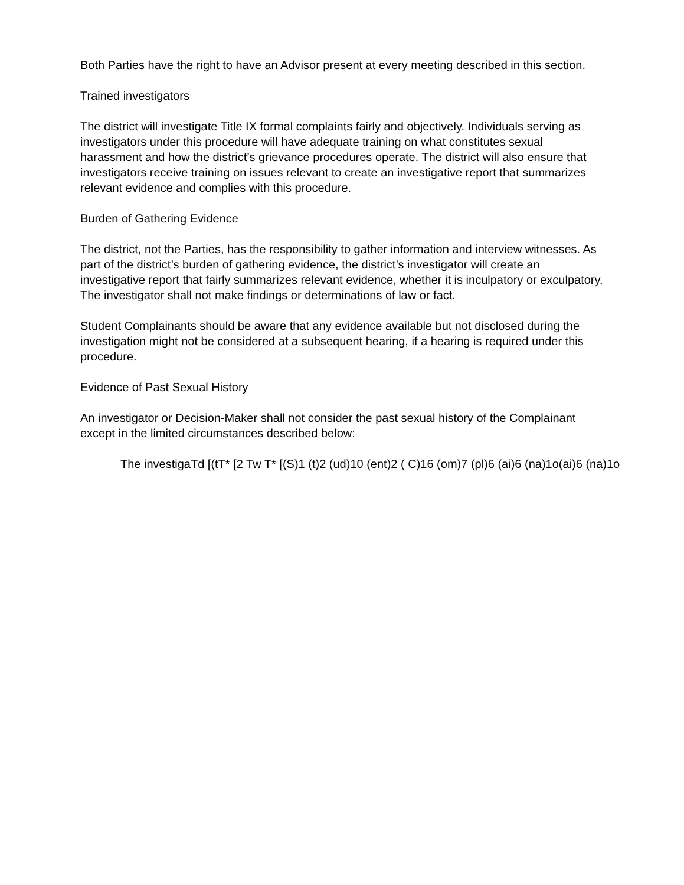Both Parties have the right to have an Advisor present at every meeting described in this section.
Trained investigators
The district will investigate Title IX formal complaints fairly and objectively. Individuals serving as investigators under this procedure will have adequate training on what constitutes sexual harassment and how the district’s grievance procedures operate. The district will also ensure that investigators receive training on issues relevant to create an investigative report that summarizes relevant evidence and complies with this procedure.
Burden of Gathering Evidence
The district, not the Parties, has the responsibility to gather information and interview witnesses. As part of the district’s burden of gathering evidence, the district’s investigator will create an investigative report that fairly summarizes relevant evidence, whether it is inculpatory or exculpatory. The investigator shall not make findings or determinations of law or fact.
Student Complainants should be aware that any evidence available but not disclosed during the investigation might not be considered at a subsequent hearing, if a hearing is required under this procedure.
Evidence of Past Sexual History
An investigator or Decision-Maker shall not consider the past sexual history of the Complainant except in the limited circumstances described below:
The investigaTd [(tT* [2 Tw T* [(S)1 (t)2 (ud)10 (ent)2 ( C)16 (om)7 (pl)6 (ai)6 (na)1o(ai)6 (na)1o